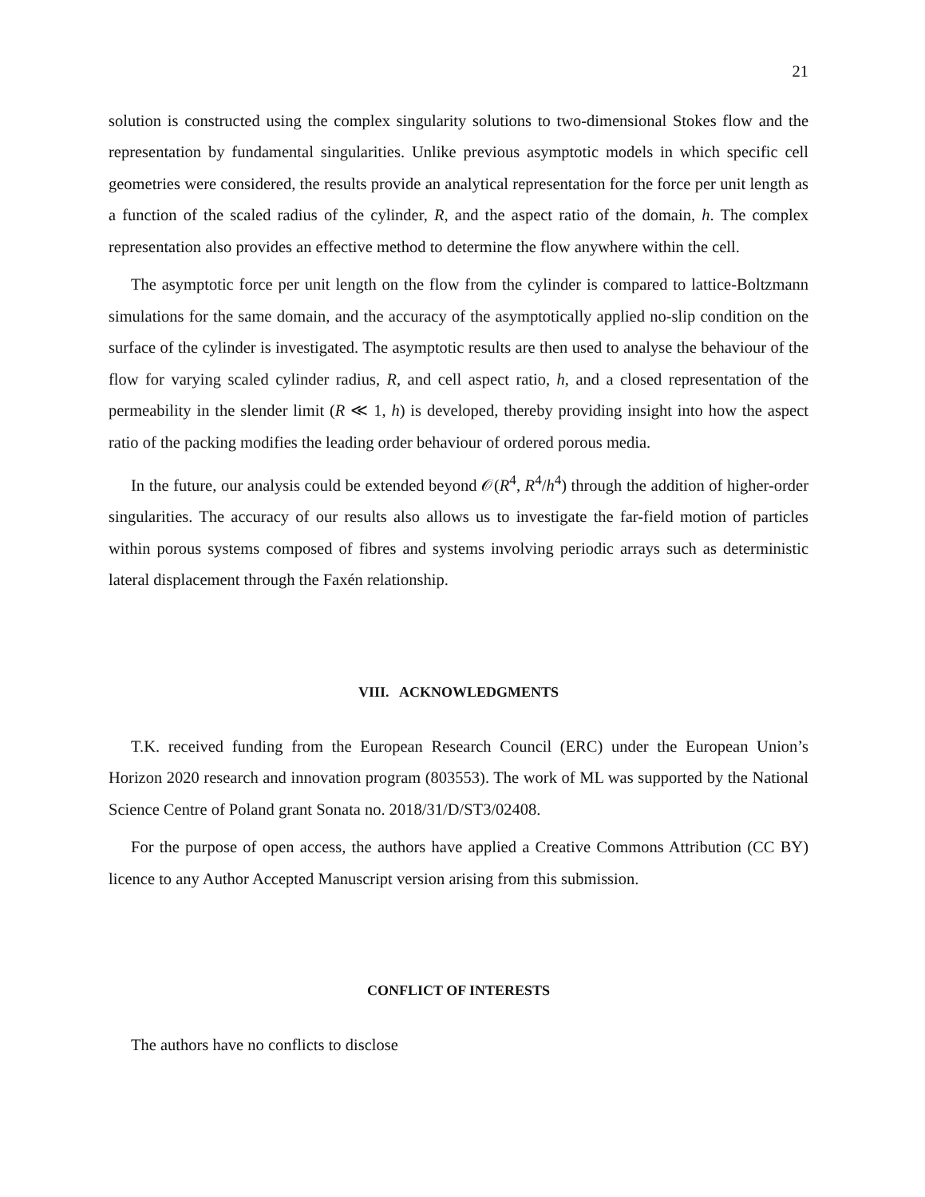21
solution is constructed using the complex singularity solutions to two-dimensional Stokes flow and the representation by fundamental singularities. Unlike previous asymptotic models in which specific cell geometries were considered, the results provide an analytical representation for the force per unit length as a function of the scaled radius of the cylinder, R, and the aspect ratio of the domain, h. The complex representation also provides an effective method to determine the flow anywhere within the cell.
The asymptotic force per unit length on the flow from the cylinder is compared to lattice-Boltzmann simulations for the same domain, and the accuracy of the asymptotically applied no-slip condition on the surface of the cylinder is investigated. The asymptotic results are then used to analyse the behaviour of the flow for varying scaled cylinder radius, R, and cell aspect ratio, h, and a closed representation of the permeability in the slender limit (R ≪ 1, h) is developed, thereby providing insight into how the aspect ratio of the packing modifies the leading order behaviour of ordered porous media.
In the future, our analysis could be extended beyond 𝒪(R<sup>4</sup>, R<sup>4</sup>/h<sup>4</sup>) through the addition of higher-order singularities. The accuracy of our results also allows us to investigate the far-field motion of particles within porous systems composed of fibres and systems involving periodic arrays such as deterministic lateral displacement through the Faxén relationship.
VIII. ACKNOWLEDGMENTS
T.K. received funding from the European Research Council (ERC) under the European Union’s Horizon 2020 research and innovation program (803553). The work of ML was supported by the National Science Centre of Poland grant Sonata no. 2018/31/D/ST3/02408.
For the purpose of open access, the authors have applied a Creative Commons Attribution (CC BY) licence to any Author Accepted Manuscript version arising from this submission.
CONFLICT OF INTERESTS
The authors have no conflicts to disclose